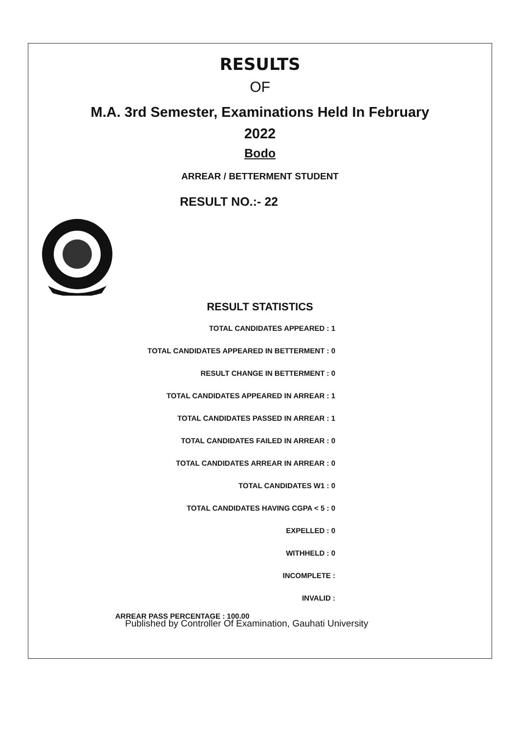RESULTS
OF
M.A. 3rd Semester, Examinations Held In February
2022
Bodo
ARREAR / BETTERMENT STUDENT
RESULT NO.:- 22
RESULT STATISTICS
TOTAL CANDIDATES APPEARED : 1
TOTAL CANDIDATES APPEARED IN BETTERMENT : 0
RESULT CHANGE IN BETTERMENT : 0
TOTAL CANDIDATES APPEARED IN ARREAR : 1
TOTAL CANDIDATES PASSED IN ARREAR : 1
TOTAL CANDIDATES FAILED IN ARREAR : 0
TOTAL CANDIDATES ARREAR IN ARREAR : 0
TOTAL CANDIDATES W1 : 0
TOTAL CANDIDATES HAVING CGPA < 5 : 0
EXPELLED : 0
WITHHELD : 0
INCOMPLETE :
INVALID :
ARREAR PASS PERCENTAGE : 100.00
Published by Controller Of Examination, Gauhati University